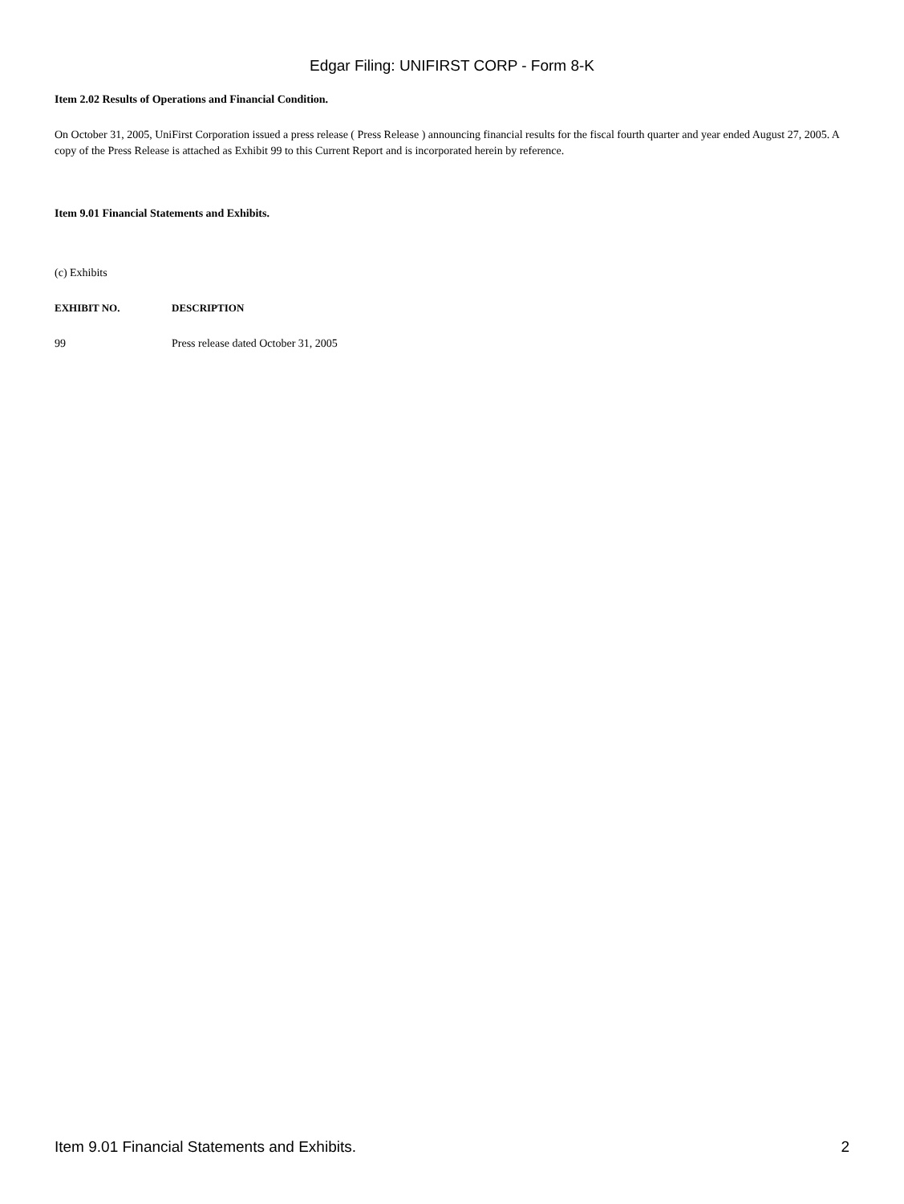Edgar Filing: UNIFIRST CORP - Form 8-K
Item 2.02 Results of Operations and Financial Condition.
On October 31, 2005, UniFirst Corporation issued a press release ( Press Release ) announcing financial results for the fiscal fourth quarter and year ended August 27, 2005. A copy of the Press Release is attached as Exhibit 99 to this Current Report and is incorporated herein by reference.
Item 9.01 Financial Statements and Exhibits.
(c) Exhibits
| EXHIBIT NO. | DESCRIPTION |
| --- | --- |
| 99 | Press release dated October 31, 2005 |
Item 9.01 Financial Statements and Exhibits. 2